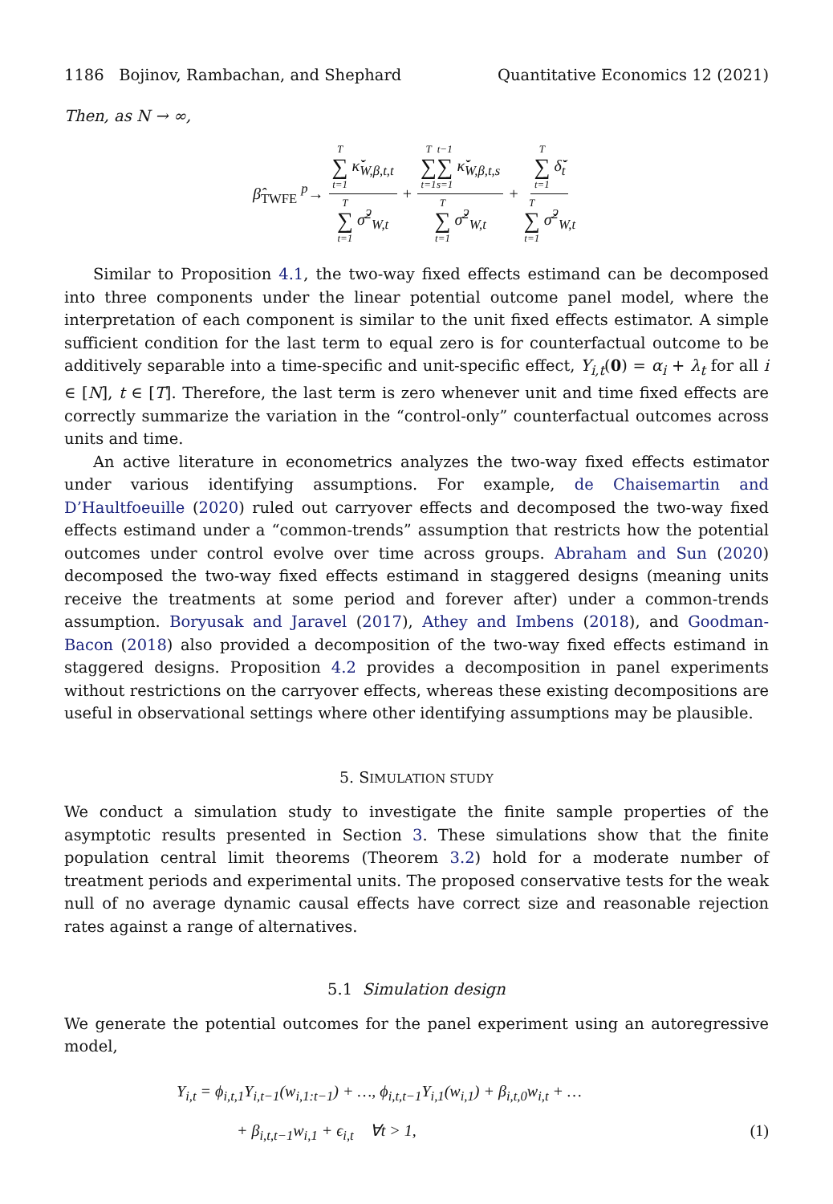1186 Bojinov, Rambachan, and Shephard Quantitative Economics 12 (2021)
Then, as N → ∞,
β̂<sub>TWFE</sub> <sup>p</sup>→ T ∑ t=1 κ̌̇<sub>W,β,t,t</sub> T ∑ t=1 σ̌̇<sup>2</sup><sub>W,t</sub> + T ∑ t=1 t−1 ∑ s=1 κ̌̇<sub>W,β,t,s</sub> T ∑ t=1 σ̌̇<sup>2</sup><sub>W,t</sub> + T ∑ t=1 δ̌̇<sub>t</sub> T ∑ t=1 σ̌̇<sup>2</sup><sub>W,t</sub>
Similar to Proposition 4.1, the two-way fixed effects estimand can be decomposed into three components under the linear potential outcome panel model, where the interpretation of each component is similar to the unit fixed effects estimator. A simple sufficient condition for the last term to equal zero is for counterfactual outcome to be additively separable into a time-specific and unit-specific effect, Y<sub>i,t</sub>(0) = α<sub>i</sub> + λ<sub>t</sub> for all i ∈ [N], t ∈ [T]. Therefore, the last term is zero whenever unit and time fixed effects are correctly summarize the variation in the “control-only” counterfactual outcomes across units and time.
An active literature in econometrics analyzes the two-way fixed effects estimator under various identifying assumptions. For example, de Chaisemartin and D’Haultfoeuille (2020) ruled out carryover effects and decomposed the two-way fixed effects estimand under a “common-trends” assumption that restricts how the potential outcomes under control evolve over time across groups. Abraham and Sun (2020) decomposed the two-way fixed effects estimand in staggered designs (meaning units receive the treatments at some period and forever after) under a common-trends assumption. Boryusak and Jaravel (2017), Athey and Imbens (2018), and Goodman-Bacon (2018) also provided a decomposition of the two-way fixed effects estimand in staggered designs. Proposition 4.2 provides a decomposition in panel experiments without restrictions on the carryover effects, whereas these existing decompositions are useful in observational settings where other identifying assumptions may be plausible.
5. SIMULATION STUDY
We conduct a simulation study to investigate the finite sample properties of the asymptotic results presented in Section 3. These simulations show that the finite population central limit theorems (Theorem 3.2) hold for a moderate number of treatment periods and experimental units. The proposed conservative tests for the weak null of no average dynamic causal effects have correct size and reasonable rejection rates against a range of alternatives.
5.1 Simulation design
We generate the potential outcomes for the panel experiment using an autoregressive model,
Y<sub>i,t</sub> = ϕ<sub>i,t,1</sub>Y<sub>i,t−1</sub>(w<sub>i,1:t−1</sub>) + …, ϕ<sub>i,t,t−1</sub>Y<sub>i,1</sub>(w<sub>i,1</sub>) + β<sub>i,t,0</sub>w<sub>i,t</sub> + …
+ β<sub>i,t,t−1</sub>w<sub>i,1</sub> + ϵ<sub>i,t</sub> ∀t > 1, (1)